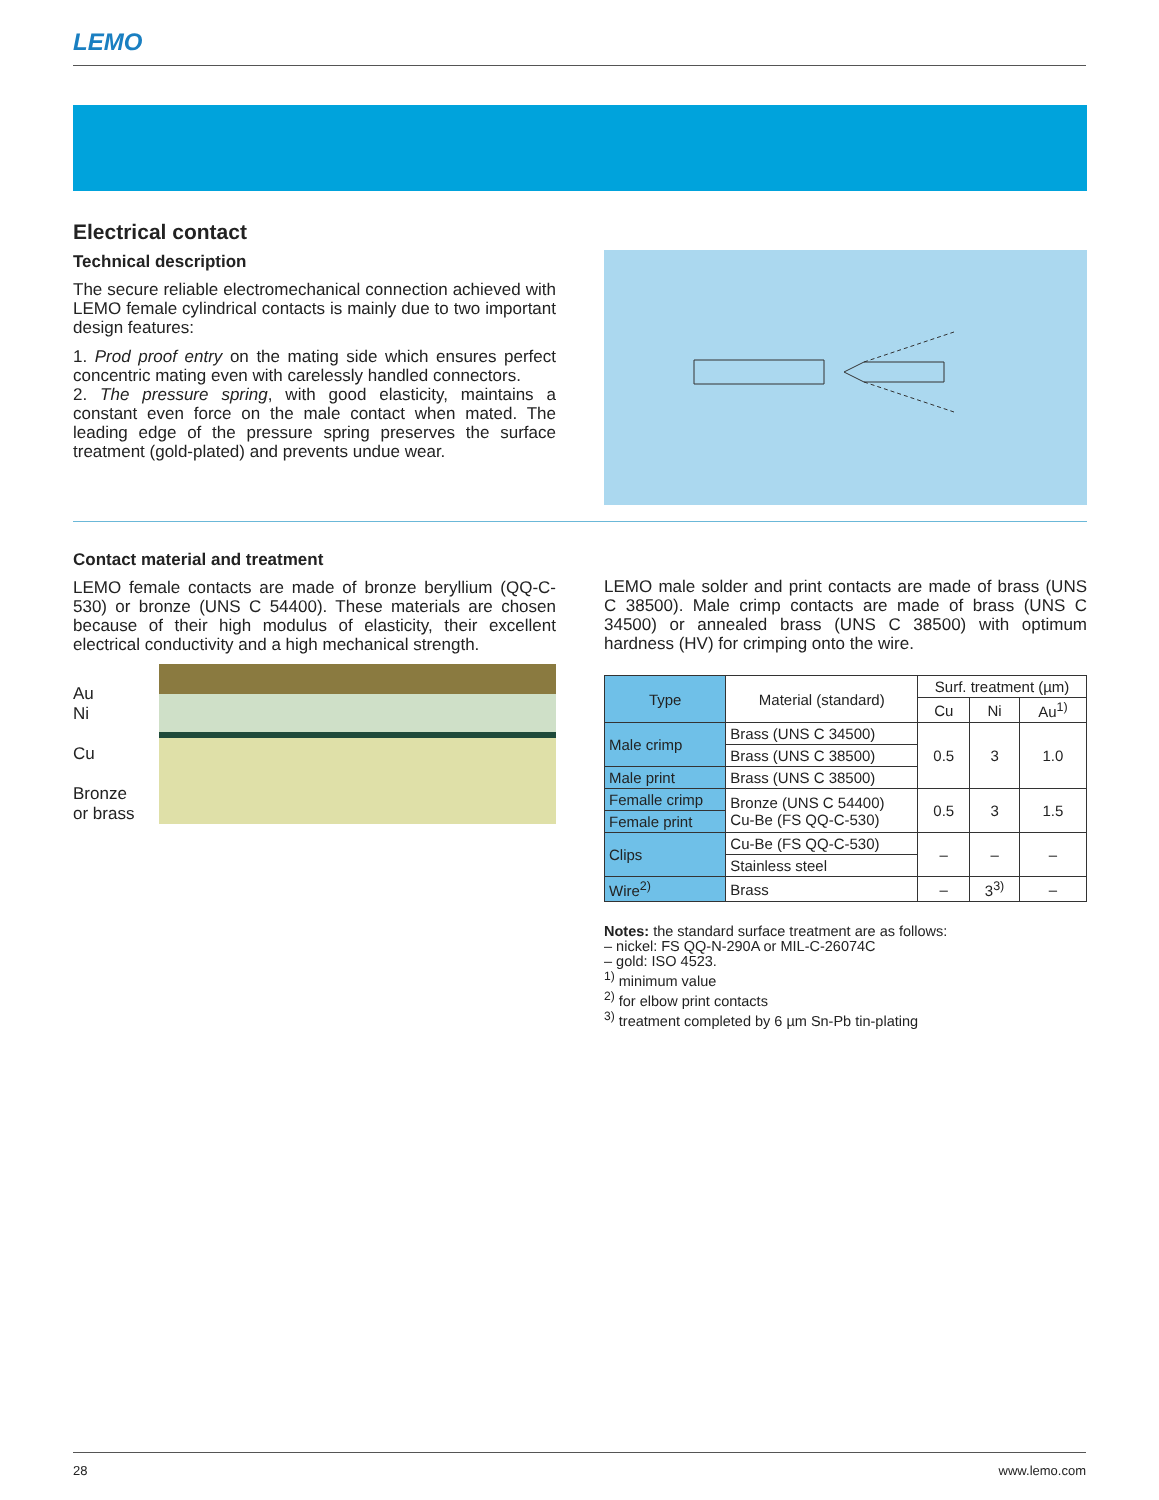LEMO
Electrical contact
Technical description
The secure reliable electromechanical connection achieved with LEMO female cylindrical contacts is mainly due to two important design features:
1. Prod proof entry on the mating side which ensures perfect concentric mating even with carelessly handled connectors.
2. The pressure spring, with good elasticity, maintains a constant even force on the male contact when mated. The leading edge of the pressure spring preserves the surface treatment (gold-plated) and prevents undue wear.
Contact material and treatment
LEMO female contacts are made of bronze beryllium (QQ-C-530) or bronze (UNS C 54400). These materials are chosen because of their high modulus of elasticity, their excellent electrical conductivity and a high mechanical strength.
Au
Ni
Cu
Bronze
or brass
LEMO male solder and print contacts are made of brass (UNS C 38500). Male crimp contacts are made of brass (UNS C 34500) or annealed brass (UNS C 38500) with optimum hardness (HV) for crimping onto the wire.
| Type | Material (standard) | Surf. treatment (µm) | | |
| --- | --- | --- | --- | --- |
| | | Cu | Ni | Au<sup>1)</sup> |
| Male crimp | Brass (UNS C 34500) | 0.5 | 3 | 1.0 |
| | Brass (UNS C 38500) | | | |
| Male print | Brass (UNS C 38500) | | | |
| Femalle crimp | Bronze (UNS C 54400) Cu-Be (FS QQ-C-530) | 0.5 | 3 | 1.5 |
| Female print | | | | |
| Clips | Cu-Be (FS QQ-C-530) | – | – | – |
| | Stainless steel | | | |
| Wire<sup>2)</sup> | Brass | – | 3<sup>3)</sup> | – |
Notes: the standard surface treatment are as follows:
– nickel: FS QQ-N-290A or MIL-C-26074C
– gold: ISO 4523.
<sup>1)</sup> minimum value
<sup>2)</sup> for elbow print contacts
<sup>3)</sup> treatment completed by 6 µm Sn-Pb tin-plating
28 www.lemo.com